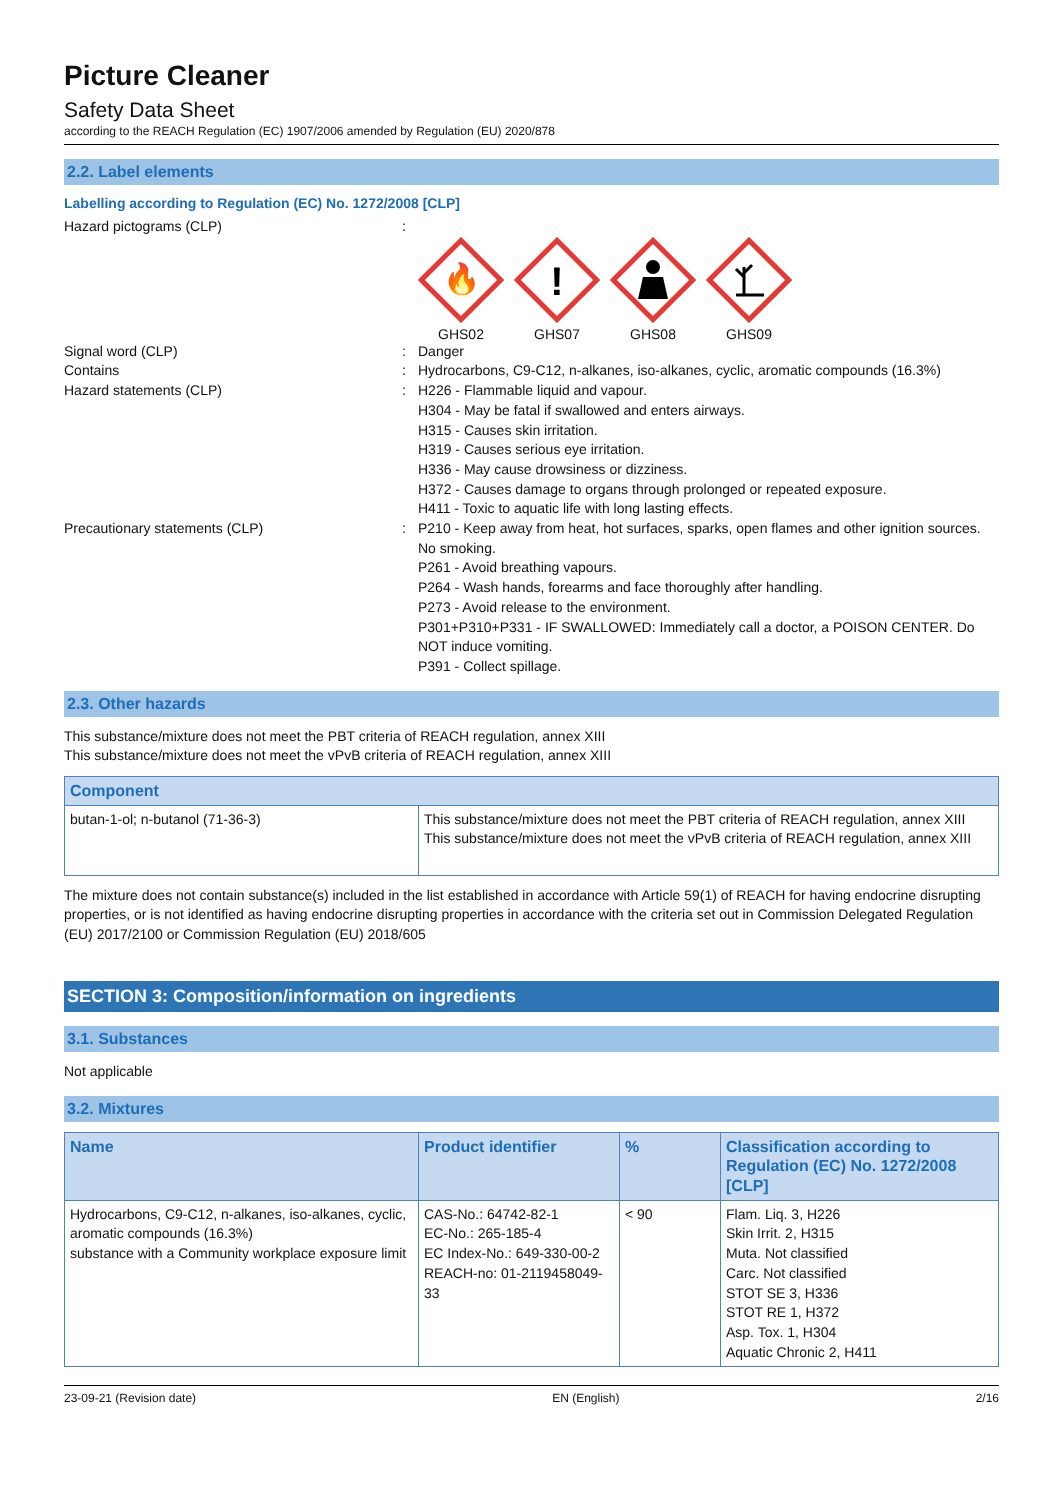Picture Cleaner
Safety Data Sheet
according to the REACH Regulation (EC) 1907/2006 amended by Regulation (EU) 2020/878
2.2. Label elements
Labelling according to Regulation (EC) No. 1272/2008 [CLP]
Hazard pictograms (CLP) :
🔥
GHS02
!
GHS07
GHS08 GHS09
Signal word (CLP) : Danger
Contains : Hydrocarbons, C9-C12, n-alkanes, iso-alkanes, cyclic, aromatic compounds (16.3%)
Hazard statements (CLP) : H226 - Flammable liquid and vapour.
H304 - May be fatal if swallowed and enters airways.
H315 - Causes skin irritation.
H319 - Causes serious eye irritation.
H336 - May cause drowsiness or dizziness.
H372 - Causes damage to organs through prolonged or repeated exposure.
H411 - Toxic to aquatic life with long lasting effects.
Precautionary statements (CLP) : P210 - Keep away from heat, hot surfaces, sparks, open flames and other ignition sources. No smoking.
P261 - Avoid breathing vapours.
P264 - Wash hands, forearms and face thoroughly after handling.
P273 - Avoid release to the environment.
P301+P310+P331 - IF SWALLOWED: Immediately call a doctor, a POISON CENTER. Do NOT induce vomiting.
P391 - Collect spillage.
2.3. Other hazards
This substance/mixture does not meet the PBT criteria of REACH regulation, annex XIII
This substance/mixture does not meet the vPvB criteria of REACH regulation, annex XIII
| Component | |
| --- | --- |
| butan-1-ol; n-butanol (71-36-3) | This substance/mixture does not meet the PBT criteria of REACH regulation, annex XIII This substance/mixture does not meet the vPvB criteria of REACH regulation, annex XIII |
The mixture does not contain substance(s) included in the list established in accordance with Article 59(1) of REACH for having endocrine disrupting properties, or is not identified as having endocrine disrupting properties in accordance with the criteria set out in Commission Delegated Regulation (EU) 2017/2100 or Commission Regulation (EU) 2018/605
SECTION 3: Composition/information on ingredients
3.1. Substances
Not applicable
3.2. Mixtures
| Name | Product identifier | % | Classification according to Regulation (EC) No. 1272/2008 [CLP] |
| --- | --- | --- | --- |
| Hydrocarbons, C9-C12, n-alkanes, iso-alkanes, cyclic, aromatic compounds (16.3%) substance with a Community workplace exposure limit | CAS-No.: 64742-82-1 EC-No.: 265-185-4 EC Index-No.: 649-330-00-2 REACH-no: 01-2119458049-33 | < 90 | Flam. Liq. 3, H226 Skin Irrit. 2, H315 Muta. Not classified Carc. Not classified STOT SE 3, H336 STOT RE 1, H372 Asp. Tox. 1, H304 Aquatic Chronic 2, H411 |
23-09-21 (Revision date) EN (English) 2/16